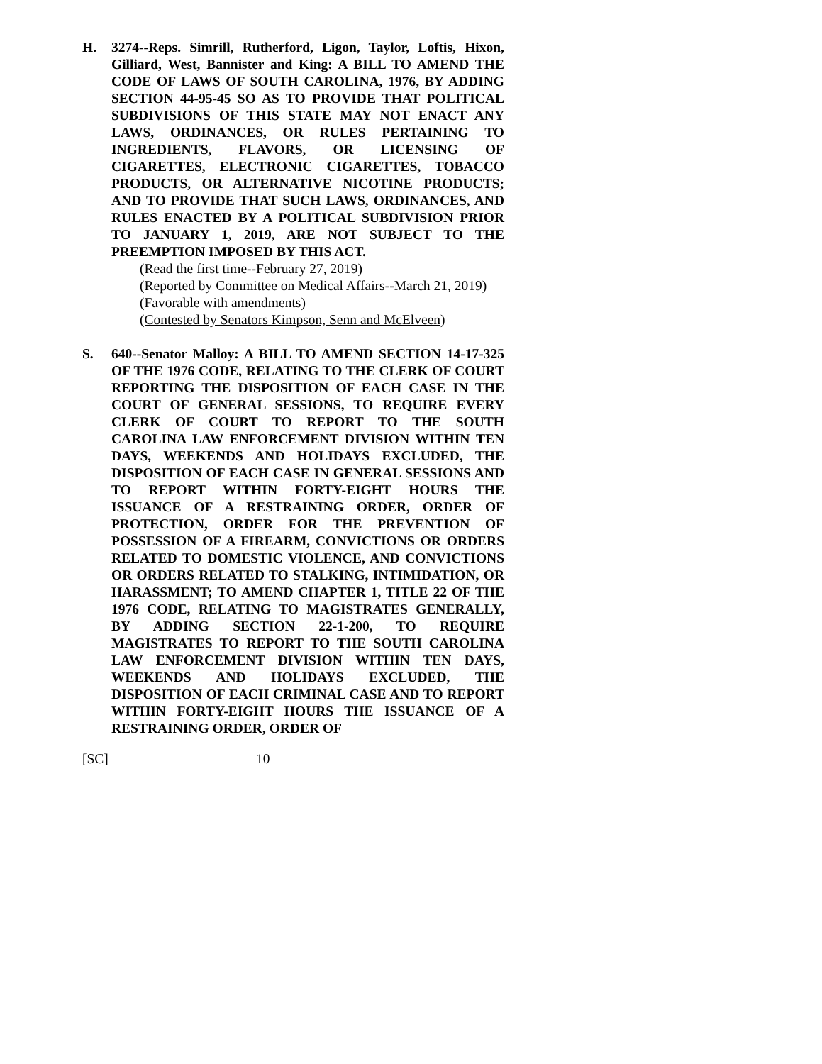H. 3274--Reps. Simrill, Rutherford, Ligon, Taylor, Loftis, Hixon, Gilliard, West, Bannister and King: A BILL TO AMEND THE CODE OF LAWS OF SOUTH CAROLINA, 1976, BY ADDING SECTION 44-95-45 SO AS TO PROVIDE THAT POLITICAL SUBDIVISIONS OF THIS STATE MAY NOT ENACT ANY LAWS, ORDINANCES, OR RULES PERTAINING TO INGREDIENTS, FLAVORS, OR LICENSING OF CIGARETTES, ELECTRONIC CIGARETTES, TOBACCO PRODUCTS, OR ALTERNATIVE NICOTINE PRODUCTS; AND TO PROVIDE THAT SUCH LAWS, ORDINANCES, AND RULES ENACTED BY A POLITICAL SUBDIVISION PRIOR TO JANUARY 1, 2019, ARE NOT SUBJECT TO THE PREEMPTION IMPOSED BY THIS ACT.
(Read the first time--February 27, 2019)
(Reported by Committee on Medical Affairs--March 21, 2019)
(Favorable with amendments)
(Contested by Senators Kimpson, Senn and McElveen)
S. 640--Senator Malloy: A BILL TO AMEND SECTION 14-17-325 OF THE 1976 CODE, RELATING TO THE CLERK OF COURT REPORTING THE DISPOSITION OF EACH CASE IN THE COURT OF GENERAL SESSIONS, TO REQUIRE EVERY CLERK OF COURT TO REPORT TO THE SOUTH CAROLINA LAW ENFORCEMENT DIVISION WITHIN TEN DAYS, WEEKENDS AND HOLIDAYS EXCLUDED, THE DISPOSITION OF EACH CASE IN GENERAL SESSIONS AND TO REPORT WITHIN FORTY-EIGHT HOURS THE ISSUANCE OF A RESTRAINING ORDER, ORDER OF PROTECTION, ORDER FOR THE PREVENTION OF POSSESSION OF A FIREARM, CONVICTIONS OR ORDERS RELATED TO DOMESTIC VIOLENCE, AND CONVICTIONS OR ORDERS RELATED TO STALKING, INTIMIDATION, OR HARASSMENT; TO AMEND CHAPTER 1, TITLE 22 OF THE 1976 CODE, RELATING TO MAGISTRATES GENERALLY, BY ADDING SECTION 22-1-200, TO REQUIRE MAGISTRATES TO REPORT TO THE SOUTH CAROLINA LAW ENFORCEMENT DIVISION WITHIN TEN DAYS, WEEKENDS AND HOLIDAYS EXCLUDED, THE DISPOSITION OF EACH CRIMINAL CASE AND TO REPORT WITHIN FORTY-EIGHT HOURS THE ISSUANCE OF A RESTRAINING ORDER, ORDER OF
[SC] 10